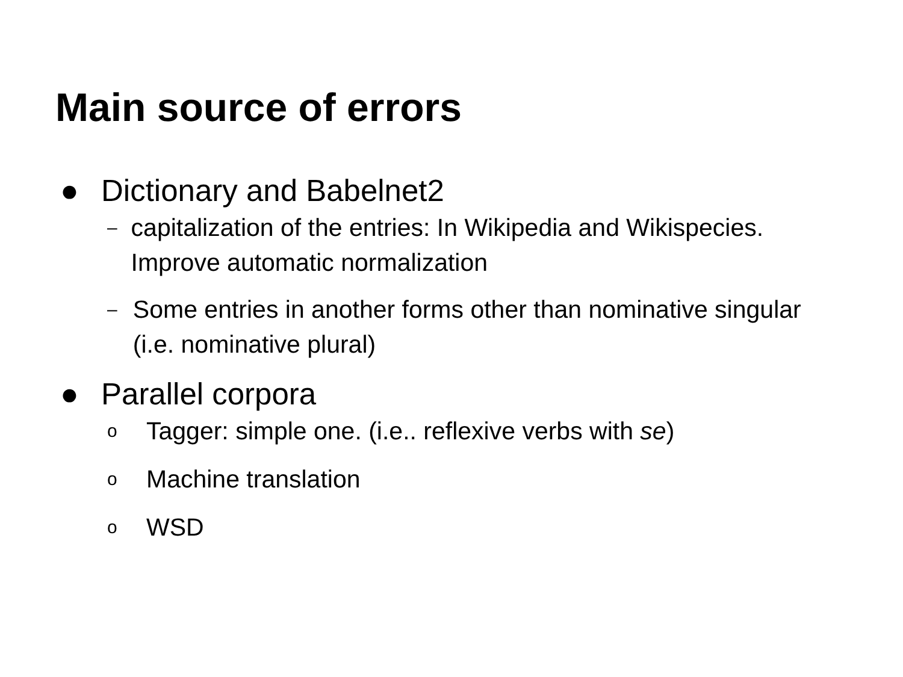Main source of errors
● Dictionary and Babelnet2
– capitalization of the entries: In Wikipedia and Wikispecies. Improve automatic normalization
– Some entries in another forms other than nominative singular (i.e. nominative plural)
● Parallel corpora
o Tagger: simple one. (i.e.. reflexive verbs with se)
o Machine translation
o WSD